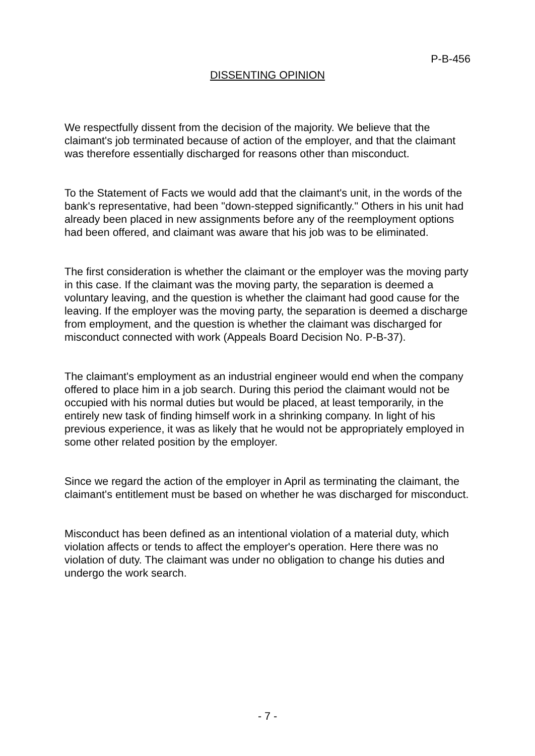P-B-456
DISSENTING OPINION
We respectfully dissent from the decision of the majority. We believe that the claimant's job terminated because of action of the employer, and that the claimant was therefore essentially discharged for reasons other than misconduct.
To the Statement of Facts we would add that the claimant's unit, in the words of the bank's representative, had been "down-stepped significantly." Others in his unit had already been placed in new assignments before any of the reemployment options had been offered, and claimant was aware that his job was to be eliminated.
The first consideration is whether the claimant or the employer was the moving party in this case. If the claimant was the moving party, the separation is deemed a voluntary leaving, and the question is whether the claimant had good cause for the leaving. If the employer was the moving party, the separation is deemed a discharge from employment, and the question is whether the claimant was discharged for misconduct connected with work (Appeals Board Decision No. P-B-37).
The claimant's employment as an industrial engineer would end when the company offered to place him in a job search. During this period the claimant would not be occupied with his normal duties but would be placed, at least temporarily, in the entirely new task of finding himself work in a shrinking company. In light of his previous experience, it was as likely that he would not be appropriately employed in some other related position by the employer.
Since we regard the action of the employer in April as terminating the claimant, the claimant's entitlement must be based on whether he was discharged for misconduct.
Misconduct has been defined as an intentional violation of a material duty, which violation affects or tends to affect the employer's operation. Here there was no violation of duty. The claimant was under no obligation to change his duties and undergo the work search.
- 7 -